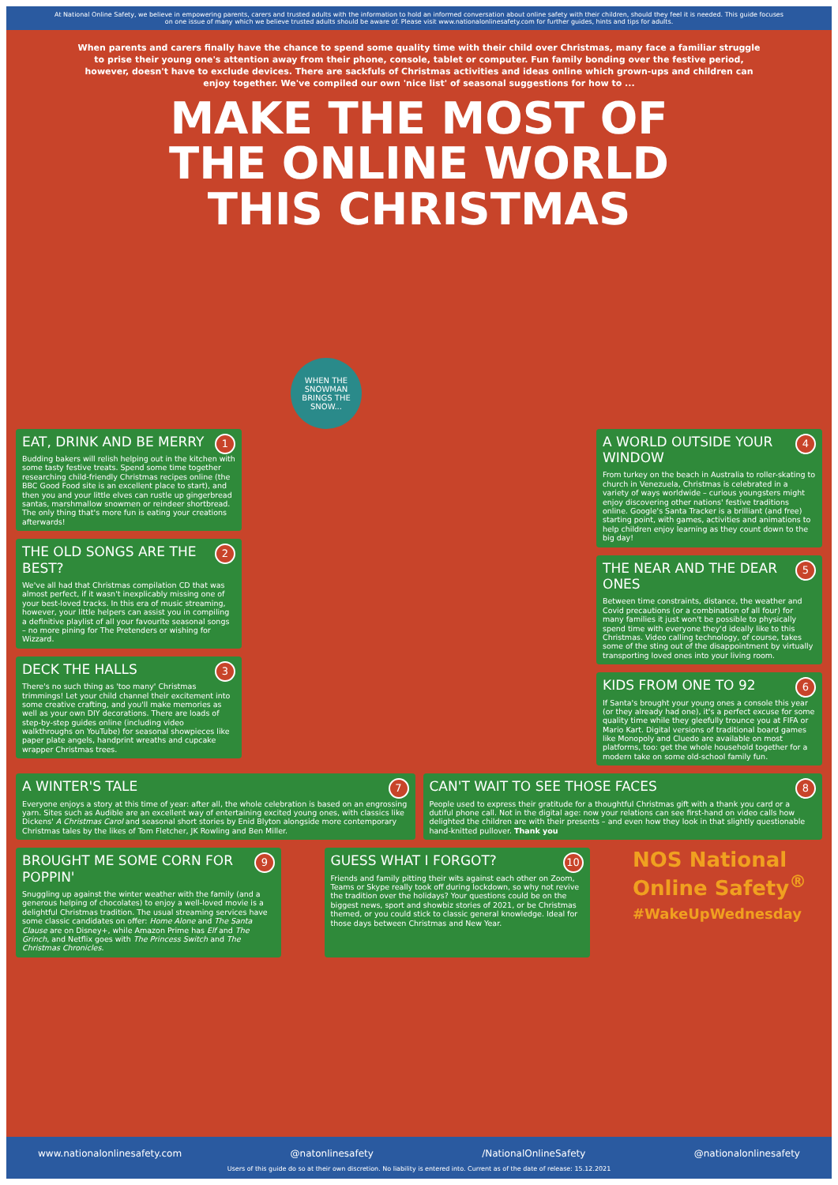At National Online Safety, we believe in empowering parents, carers and trusted adults with the information to hold an informed conversation about online safety with their children, should they feel it is needed. This guide focuses on one issue of many which we believe trusted adults should be aware of. Please visit www.nationalonlinesafety.com for further guides, hints and tips for adults.
When parents and carers finally have the chance to spend some quality time with their child over Christmas, many face a familiar struggle to prise their young one's attention away from their phone, console, tablet or computer. Fun family bonding over the festive period, however, doesn't have to exclude devices. There are sackfuls of Christmas activities and ideas online which grown-ups and children can enjoy together. We've compiled our own 'nice list' of seasonal suggestions for how to ...
MAKE THE MOST OF
THE ONLINE WORLD
THIS CHRISTMAS
WHEN THE SNOWMAN BRINGS THE SNOW...
1
EAT, DRINK AND BE MERRY
Budding bakers will relish helping out in the kitchen with some tasty festive treats. Spend some time together researching child-friendly Christmas recipes online (the BBC Good Food site is an excellent place to start), and then you and your little elves can rustle up gingerbread santas, marshmallow snowmen or reindeer shortbread. The only thing that's more fun is eating your creations afterwards!
2
THE OLD SONGS ARE THE BEST?
We've all had that Christmas compilation CD that was almost perfect, if it wasn't inexplicably missing one of your best-loved tracks. In this era of music streaming, however, your little helpers can assist you in compiling a definitive playlist of all your favourite seasonal songs – no more pining for The Pretenders or wishing for Wizzard.
3
DECK THE HALLS
There's no such thing as 'too many' Christmas trimmings! Let your child channel their excitement into some creative crafting, and you'll make memories as well as your own DIY decorations. There are loads of step-by-step guides online (including video walkthroughs on YouTube) for seasonal showpieces like paper plate angels, handprint wreaths and cupcake wrapper Christmas trees.
4
A WORLD OUTSIDE YOUR WINDOW
From turkey on the beach in Australia to roller-skating to church in Venezuela, Christmas is celebrated in a variety of ways worldwide – curious youngsters might enjoy discovering other nations' festive traditions online. Google's Santa Tracker is a brilliant (and free) starting point, with games, activities and animations to help children enjoy learning as they count down to the big day!
5
THE NEAR AND THE DEAR ONES
Between time constraints, distance, the weather and Covid precautions (or a combination of all four) for many families it just won't be possible to physically spend time with everyone they'd ideally like to this Christmas. Video calling technology, of course, takes some of the sting out of the disappointment by virtually transporting loved ones into your living room.
6
KIDS FROM ONE TO 92
If Santa's brought your young ones a console this year (or they already had one), it's a perfect excuse for some quality time while they gleefully trounce you at FIFA or Mario Kart. Digital versions of traditional board games like Monopoly and Cluedo are available on most platforms, too: get the whole household together for a modern take on some old-school family fun.
7
A WINTER'S TALE
Everyone enjoys a story at this time of year: after all, the whole celebration is based on an engrossing yarn. Sites such as Audible are an excellent way of entertaining excited young ones, with classics like Dickens' A Christmas Carol and seasonal short stories by Enid Blyton alongside more contemporary Christmas tales by the likes of Tom Fletcher, JK Rowling and Ben Miller.
8
CAN'T WAIT TO SEE THOSE FACES
People used to express their gratitude for a thoughtful Christmas gift with a thank you card or a dutiful phone call. Not in the digital age: now your relations can see first-hand on video calls how delighted the children are with their presents – and even how they look in that slightly questionable hand-knitted pullover. Thank you
9
BROUGHT ME SOME CORN FOR POPPIN'
Snuggling up against the winter weather with the family (and a generous helping of chocolates) to enjoy a well-loved movie is a delightful Christmas tradition. The usual streaming services have some classic candidates on offer: Home Alone and The Santa Clause are on Disney+, while Amazon Prime has Elf and The Grinch, and Netflix goes with The Princess Switch and The Christmas Chronicles.
10
GUESS WHAT I FORGOT?
Friends and family pitting their wits against each other on Zoom, Teams or Skype really took off during lockdown, so why not revive the tradition over the holidays? Your questions could be on the biggest news, sport and showbiz stories of 2021, or be Christmas themed, or you could stick to classic general knowledge. Ideal for those days between Christmas and New Year.
NOS National Online Safety<sup>®</sup>
#WakeUpWednesday
www.nationalonlinesafety.com @natonlinesafety /NationalOnlineSafety @nationalonlinesafety
Users of this guide do so at their own discretion. No liability is entered into. Current as of the date of release: 15.12.2021